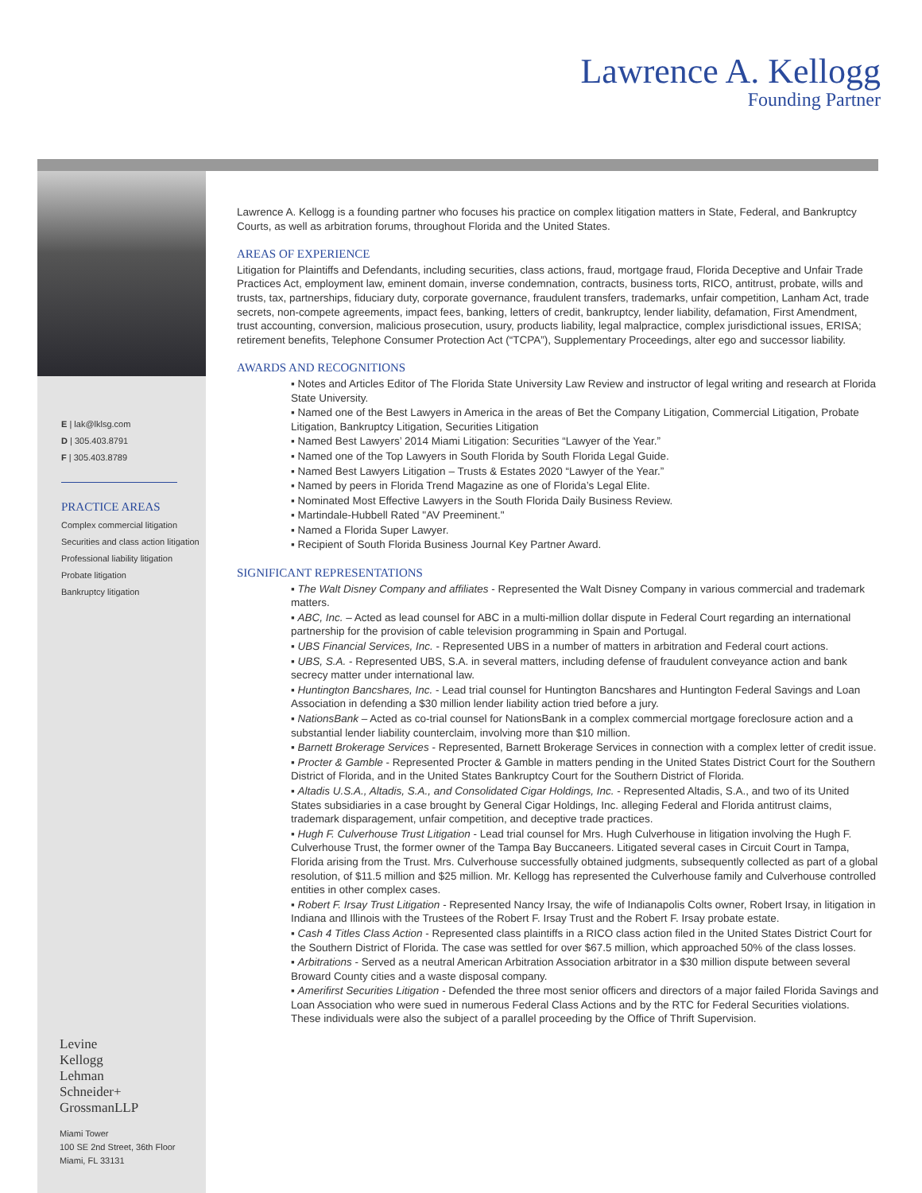Lawrence A. Kellogg
Founding Partner
E | lak@lklsg.com
D | 305.403.8791
F | 305.403.8789
PRACTICE AREAS
Complex commercial litigation
Securities and class action litigation
Professional liability litigation
Probate litigation
Bankruptcy litigation
Levine
Kellogg
Lehman
Schneider+
GrossmanLLP
Miami Tower
100 SE 2nd Street, 36th Floor
Miami, FL 33131
Lawrence A. Kellogg is a founding partner who focuses his practice on complex litigation matters in State, Federal, and Bankruptcy Courts, as well as arbitration forums, throughout Florida and the United States.
AREAS OF EXPERIENCE
Litigation for Plaintiffs and Defendants, including securities, class actions, fraud, mortgage fraud, Florida Deceptive and Unfair Trade Practices Act, employment law, eminent domain, inverse condemnation, contracts, business torts, RICO, antitrust, probate, wills and trusts, tax, partnerships, fiduciary duty, corporate governance, fraudulent transfers, trademarks, unfair competition, Lanham Act, trade secrets, non-compete agreements, impact fees, banking, letters of credit, bankruptcy, lender liability, defamation, First Amendment, trust accounting, conversion, malicious prosecution, usury, products liability, legal malpractice, complex jurisdictional issues, ERISA; retirement benefits, Telephone Consumer Protection Act (“TCPA”), Supplementary Proceedings, alter ego and successor liability.
AWARDS AND RECOGNITIONS
▪ Notes and Articles Editor of The Florida State University Law Review and instructor of legal writing and research at Florida State University.
▪ Named one of the Best Lawyers in America in the areas of Bet the Company Litigation, Commercial Litigation, Probate Litigation, Bankruptcy Litigation, Securities Litigation
▪ Named Best Lawyers’ 2014 Miami Litigation: Securities “Lawyer of the Year.”
▪ Named one of the Top Lawyers in South Florida by South Florida Legal Guide.
▪ Named Best Lawyers Litigation – Trusts & Estates 2020 “Lawyer of the Year.”
▪ Named by peers in Florida Trend Magazine as one of Florida’s Legal Elite.
▪ Nominated Most Effective Lawyers in the South Florida Daily Business Review.
▪ Martindale-Hubbell Rated "AV Preeminent."
▪ Named a Florida Super Lawyer.
▪ Recipient of South Florida Business Journal Key Partner Award.
SIGNIFICANT REPRESENTATIONS
▪ The Walt Disney Company and affiliates - Represented the Walt Disney Company in various commercial and trademark matters.
▪ ABC, Inc. – Acted as lead counsel for ABC in a multi-million dollar dispute in Federal Court regarding an international partnership for the provision of cable television programming in Spain and Portugal.
▪ UBS Financial Services, Inc. - Represented UBS in a number of matters in arbitration and Federal court actions.
▪ UBS, S.A. - Represented UBS, S.A. in several matters, including defense of fraudulent conveyance action and bank secrecy matter under international law.
▪ Huntington Bancshares, Inc. - Lead trial counsel for Huntington Bancshares and Huntington Federal Savings and Loan Association in defending a $30 million lender liability action tried before a jury.
▪ NationsBank – Acted as co-trial counsel for NationsBank in a complex commercial mortgage foreclosure action and a substantial lender liability counterclaim, involving more than $10 million.
▪ Barnett Brokerage Services - Represented, Barnett Brokerage Services in connection with a complex letter of credit issue.
▪ Procter & Gamble - Represented Procter & Gamble in matters pending in the United States District Court for the Southern District of Florida, and in the United States Bankruptcy Court for the Southern District of Florida.
▪ Altadis U.S.A., Altadis, S.A., and Consolidated Cigar Holdings, Inc. - Represented Altadis, S.A., and two of its United States subsidiaries in a case brought by General Cigar Holdings, Inc. alleging Federal and Florida antitrust claims, trademark disparagement, unfair competition, and deceptive trade practices.
▪ Hugh F. Culverhouse Trust Litigation - Lead trial counsel for Mrs. Hugh Culverhouse in litigation involving the Hugh F. Culverhouse Trust, the former owner of the Tampa Bay Buccaneers. Litigated several cases in Circuit Court in Tampa, Florida arising from the Trust. Mrs. Culverhouse successfully obtained judgments, subsequently collected as part of a global resolution, of $11.5 million and $25 million. Mr. Kellogg has represented the Culverhouse family and Culverhouse controlled entities in other complex cases.
▪ Robert F. Irsay Trust Litigation - Represented Nancy Irsay, the wife of Indianapolis Colts owner, Robert Irsay, in litigation in Indiana and Illinois with the Trustees of the Robert F. Irsay Trust and the Robert F. Irsay probate estate.
▪ Cash 4 Titles Class Action - Represented class plaintiffs in a RICO class action filed in the United States District Court for the Southern District of Florida. The case was settled for over $67.5 million, which approached 50% of the class losses.
▪ Arbitrations - Served as a neutral American Arbitration Association arbitrator in a $30 million dispute between several Broward County cities and a waste disposal company.
▪ Amerifirst Securities Litigation - Defended the three most senior officers and directors of a major failed Florida Savings and Loan Association who were sued in numerous Federal Class Actions and by the RTC for Federal Securities violations. These individuals were also the subject of a parallel proceeding by the Office of Thrift Supervision.